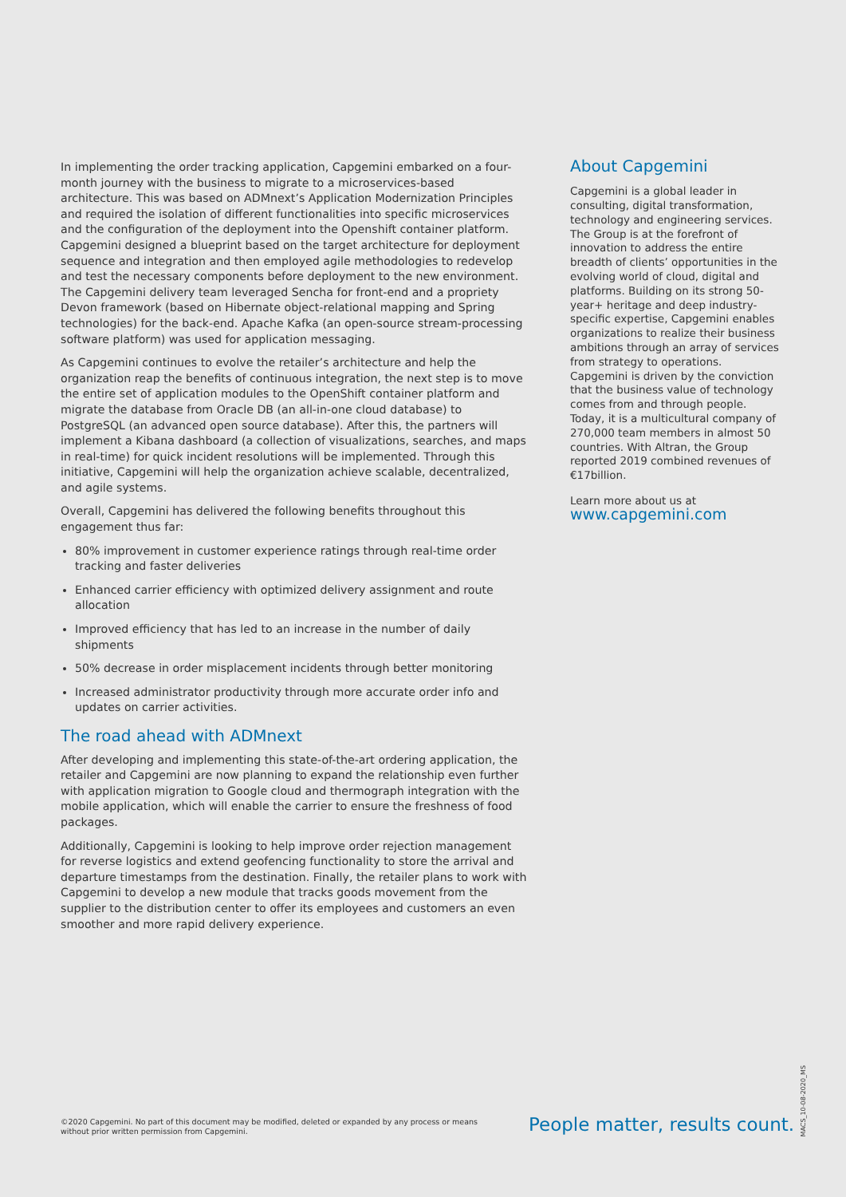In implementing the order tracking application, Capgemini embarked on a four-month journey with the business to migrate to a microservices-based architecture. This was based on ADMnext’s Application Modernization Principles and required the isolation of different functionalities into specific microservices and the configuration of the deployment into the Openshift container platform. Capgemini designed a blueprint based on the target architecture for deployment sequence and integration and then employed agile methodologies to redevelop and test the necessary components before deployment to the new environment. The Capgemini delivery team leveraged Sencha for front-end and a propriety Devon framework (based on Hibernate object-relational mapping and Spring technologies) for the back-end. Apache Kafka (an open-source stream-processing software platform) was used for application messaging.
As Capgemini continues to evolve the retailer’s architecture and help the organization reap the benefits of continuous integration, the next step is to move the entire set of application modules to the OpenShift container platform and migrate the database from Oracle DB (an all-in-one cloud database) to PostgreSQL (an advanced open source database). After this, the partners will implement a Kibana dashboard (a collection of visualizations, searches, and maps in real-time) for quick incident resolutions will be implemented. Through this initiative, Capgemini will help the organization achieve scalable, decentralized, and agile systems.
Overall, Capgemini has delivered the following benefits throughout this engagement thus far:
80% improvement in customer experience ratings through real-time order tracking and faster deliveries
Enhanced carrier efficiency with optimized delivery assignment and route allocation
Improved efficiency that has led to an increase in the number of daily shipments
50% decrease in order misplacement incidents through better monitoring
Increased administrator productivity through more accurate order info and updates on carrier activities.
The road ahead with ADMnext
After developing and implementing this state-of-the-art ordering application, the retailer and Capgemini are now planning to expand the relationship even further with application migration to Google cloud and thermograph integration with the mobile application, which will enable the carrier to ensure the freshness of food packages.
Additionally, Capgemini is looking to help improve order rejection management for reverse logistics and extend geofencing functionality to store the arrival and departure timestamps from the destination. Finally, the retailer plans to work with Capgemini to develop a new module that tracks goods movement from the supplier to the distribution center to offer its employees and customers an even smoother and more rapid delivery experience.
About Capgemini
Capgemini is a global leader in consulting, digital transformation, technology and engineering services. The Group is at the forefront of innovation to address the entire breadth of clients’ opportunities in the evolving world of cloud, digital and platforms. Building on its strong 50-year+ heritage and deep industry-specific expertise, Capgemini enables organizations to realize their business ambitions through an array of services from strategy to operations. Capgemini is driven by the conviction that the business value of technology comes from and through people. Today, it is a multicultural company of 270,000 team members in almost 50 countries. With Altran, the Group reported 2019 combined revenues of €17billion.
Learn more about us at
www.capgemini.com
©2020 Capgemini. No part of this document may be modified, deleted or expanded by any process or means without prior written permission from Capgemini.
People matter, results count.
MACS_10-08-2020_MS